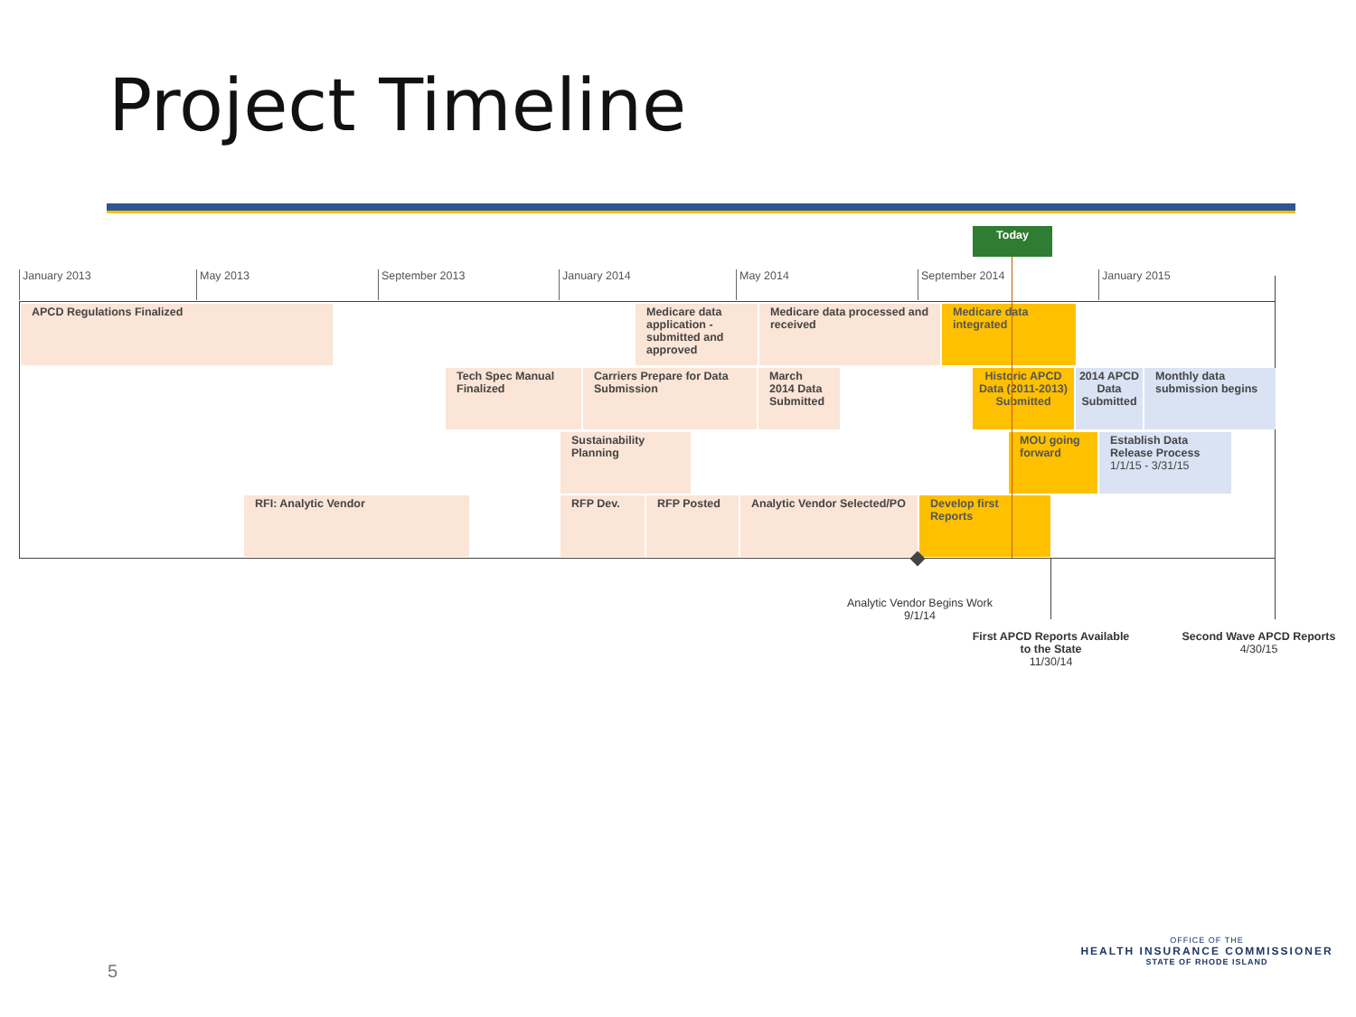Project Timeline
Today
January 2013 May 2013 September 2013 January 2014 May 2014 September 2014 January 2015
APCD Regulations Finalized
Medicare data application - submitted and approved
Medicare data processed and received
Medicare data integrated
Tech Spec Manual Finalized
Carriers Prepare for Data Submission
March 2014 Data Submitted
Historic APCD Data (2011-2013) Submitted
2014 APCD Data Submitted
Monthly data submission begins
Sustainability Planning
MOU going forward
Establish Data Release Process
1/1/15 - 3/31/15
RFI: Analytic Vendor RFP Dev. RFP Posted
Analytic Vendor Selected/PO
Develop first Reports
Analytic Vendor Begins Work
9/1/14
First APCD Reports Available to the State
11/30/14
Second Wave APCD Reports
4/30/15
5
OFFICE OF THE
HEALTH INSURANCE COMMISSIONER
STATE OF RHODE ISLAND